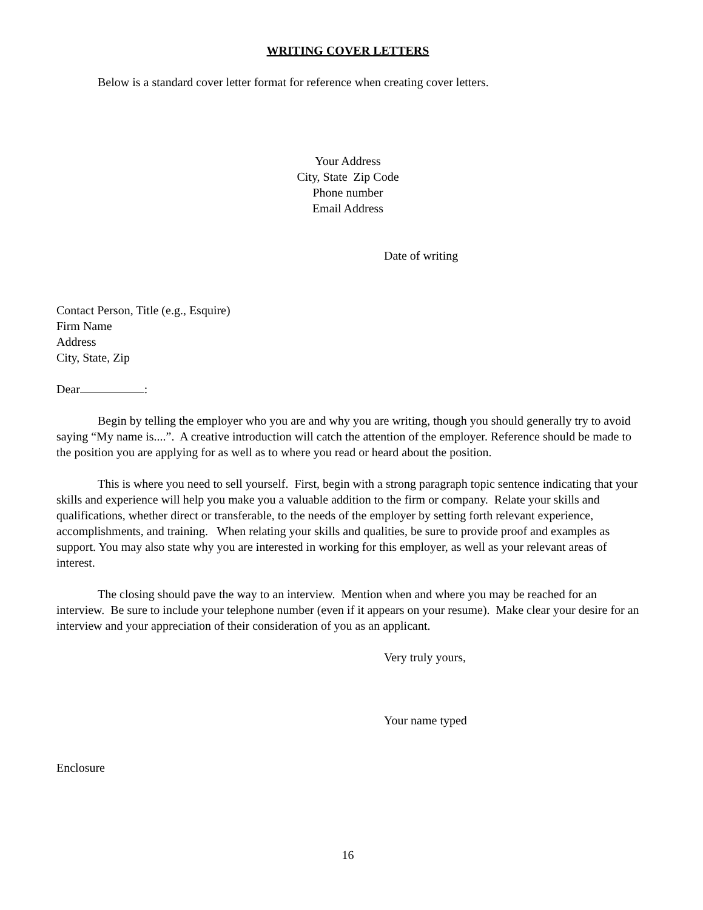WRITING COVER LETTERS
Below is a standard cover letter format for reference when creating cover letters.
Your Address
City, State Zip Code
Phone number
Email Address
Date of writing
Contact Person, Title (e.g., Esquire)
Firm Name
Address
City, State, Zip
Dear :
Begin by telling the employer who you are and why you are writing, though you should generally try to avoid saying “My name is....”. A creative introduction will catch the attention of the employer. Reference should be made to the position you are applying for as well as to where you read or heard about the position.
This is where you need to sell yourself. First, begin with a strong paragraph topic sentence indicating that your skills and experience will help you make you a valuable addition to the firm or company. Relate your skills and qualifications, whether direct or transferable, to the needs of the employer by setting forth relevant experience, accomplishments, and training. When relating your skills and qualities, be sure to provide proof and examples as support. You may also state why you are interested in working for this employer, as well as your relevant areas of interest.
The closing should pave the way to an interview. Mention when and where you may be reached for an interview. Be sure to include your telephone number (even if it appears on your resume). Make clear your desire for an interview and your appreciation of their consideration of you as an applicant.
Very truly yours,
Your name typed
Enclosure
16